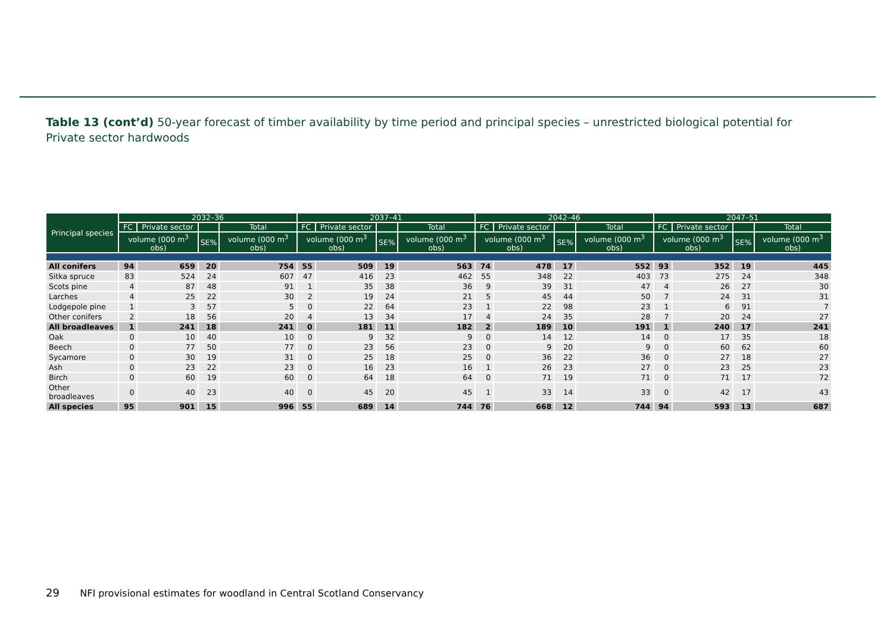Table 13 (cont’d) 50-year forecast of timber availability by time period and principal species – unrestricted biological potential for Private sector hardwoods
| Principal species | 2032–36 | | | | 2037–41 | | | | 2042–46 | | | | 2047–51 | | | |
| --- | --- | --- | --- | --- | --- | --- | --- | --- | --- | --- | --- | --- | --- | --- | --- | --- |
| | FC | Private sector | | Total | FC | Private sector | | Total | FC | Private sector | | Total | FC | Private sector | | Total |
| | volume (000 m<sup>3</sup> obs) | | SE% | volume (000 m<sup>3</sup> obs) | volume (000 m<sup>3</sup> obs) | | SE% | volume (000 m<sup>3</sup> obs) | volume (000 m<sup>3</sup> obs) | | SE% | volume (000 m<sup>3</sup> obs) | volume (000 m<sup>3</sup> obs) | | SE% | volume (000 m<sup>3</sup> obs) |
| All conifers | 94 | 659 | 20 | 754 | 55 | 509 | 19 | 563 | 74 | 478 | 17 | 552 | 93 | 352 | 19 | 445 |
| Sitka spruce | 83 | 524 | 24 | 607 | 47 | 416 | 23 | 462 | 55 | 348 | 22 | 403 | 73 | 275 | 24 | 348 |
| Scots pine | 4 | 87 | 48 | 91 | 1 | 35 | 38 | 36 | 9 | 39 | 31 | 47 | 4 | 26 | 27 | 30 |
| Larches | 4 | 25 | 22 | 30 | 2 | 19 | 24 | 21 | 5 | 45 | 44 | 50 | 7 | 24 | 31 | 31 |
| Lodgepole pine | 1 | 3 | 57 | 5 | 0 | 22 | 64 | 23 | 1 | 22 | 98 | 23 | 1 | 6 | 91 | 7 |
| Other conifers | 2 | 18 | 56 | 20 | 4 | 13 | 34 | 17 | 4 | 24 | 35 | 28 | 7 | 20 | 24 | 27 |
| All broadleaves | 1 | 241 | 18 | 241 | 0 | 181 | 11 | 182 | 2 | 189 | 10 | 191 | 1 | 240 | 17 | 241 |
| Oak | 0 | 10 | 40 | 10 | 0 | 9 | 32 | 9 | 0 | 14 | 12 | 14 | 0 | 17 | 35 | 18 |
| Beech | 0 | 77 | 50 | 77 | 0 | 23 | 56 | 23 | 0 | 9 | 20 | 9 | 0 | 60 | 62 | 60 |
| Sycamore | 0 | 30 | 19 | 31 | 0 | 25 | 18 | 25 | 0 | 36 | 22 | 36 | 0 | 27 | 18 | 27 |
| Ash | 0 | 23 | 22 | 23 | 0 | 16 | 23 | 16 | 1 | 26 | 23 | 27 | 0 | 23 | 25 | 23 |
| Birch | 0 | 60 | 19 | 60 | 0 | 64 | 18 | 64 | 0 | 71 | 19 | 71 | 0 | 71 | 17 | 72 |
| Other broadleaves | 0 | 40 | 23 | 40 | 0 | 45 | 20 | 45 | 1 | 33 | 14 | 33 | 0 | 42 | 17 | 43 |
| All species | 95 | 901 | 15 | 996 | 55 | 689 | 14 | 744 | 76 | 668 | 12 | 744 | 94 | 593 | 13 | 687 |
29 NFI provisional estimates for woodland in Central Scotland Conservancy